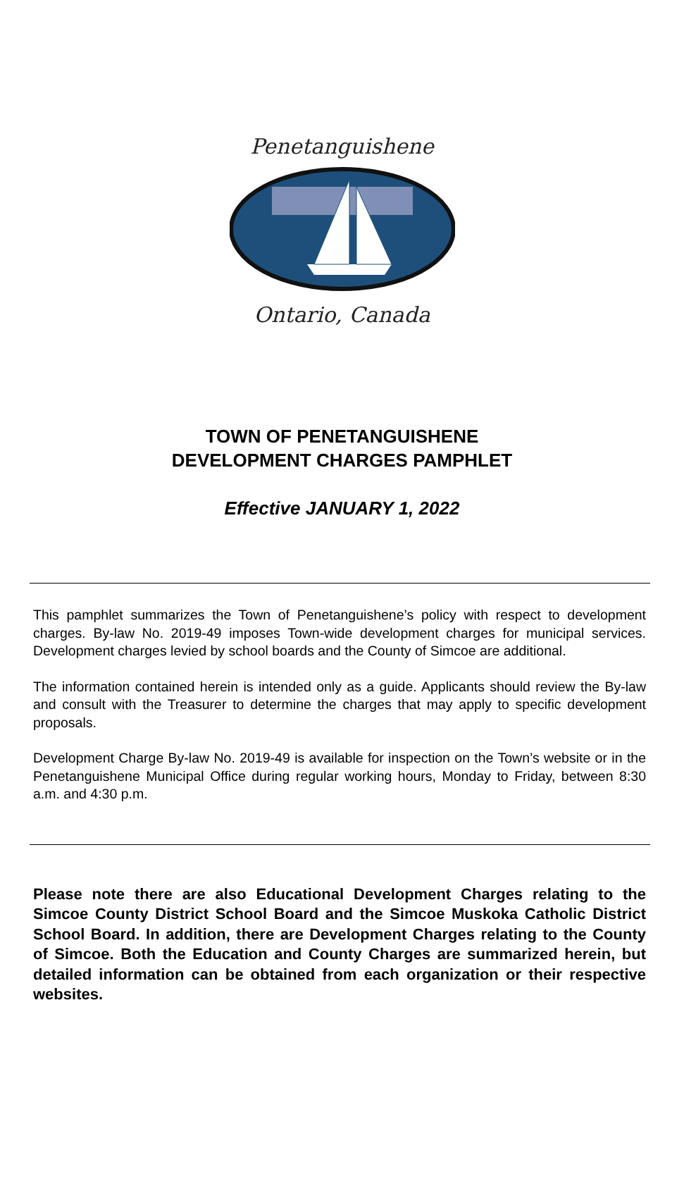Penetanguishene
Ontario, Canada
TOWN OF PENETANGUISHENE
DEVELOPMENT CHARGES PAMPHLET
Effective JANUARY 1, 2022
This pamphlet summarizes the Town of Penetanguishene’s policy with respect to development charges. By-law No. 2019-49 imposes Town-wide development charges for municipal services. Development charges levied by school boards and the County of Simcoe are additional.
The information contained herein is intended only as a guide. Applicants should review the By-law and consult with the Treasurer to determine the charges that may apply to specific development proposals.
Development Charge By-law No. 2019-49 is available for inspection on the Town’s website or in the Penetanguishene Municipal Office during regular working hours, Monday to Friday, between 8:30 a.m. and 4:30 p.m.
Please note there are also Educational Development Charges relating to the Simcoe County District School Board and the Simcoe Muskoka Catholic District School Board. In addition, there are Development Charges relating to the County of Simcoe. Both the Education and County Charges are summarized herein, but detailed information can be obtained from each organization or their respective websites.